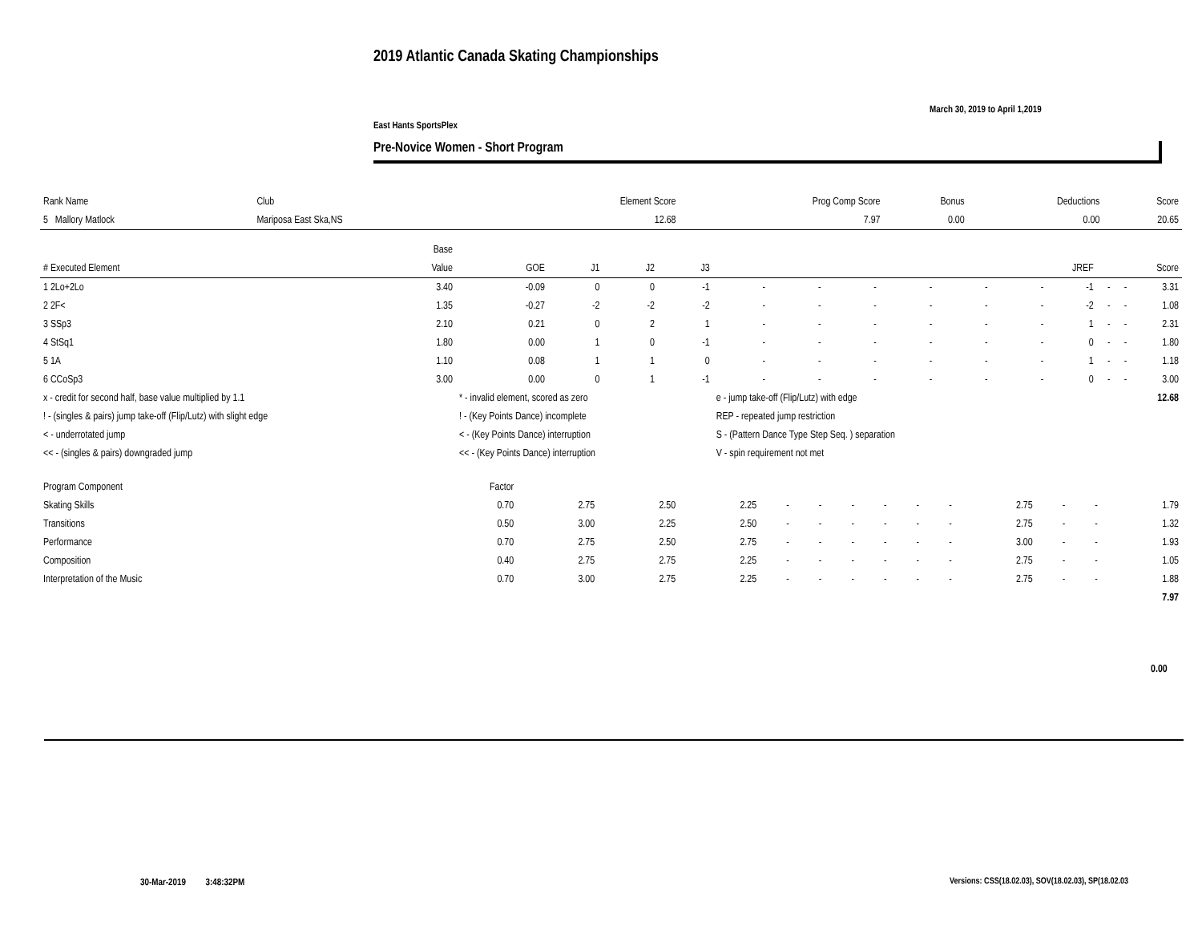2019 Atlantic Canada Skating Championships
March 30, 2019 to April 1,2019
East Hants SportsPlex
Pre-Novice Women - Short Program
| Rank Name | Club | Element Score | Prog Comp Score | Bonus | Deductions | Score |
| --- | --- | --- | --- | --- | --- | --- |
| 5 Mallory Matlock | Mariposa East Ska,NS | 12.68 | 7.97 | 0.00 | 0.00 | 20.65 |
| | Base | | | | | | | | | | | | | | |
| # Executed Element | Value | GOE | J1 | J2 | J3 | | | | | | | JREF | | | Score |
| 1 2Lo+2Lo | 3.40 | -0.09 | 0 | 0 | -1 | - | - | - | - | - | - | -1 | - | - | 3.31 |
| 2 2F< | 1.35 | -0.27 | -2 | -2 | -2 | - | - | - | - | - | - | -2 | - | - | 1.08 |
| 3 SSp3 | 2.10 | 0.21 | 0 | 2 | 1 | - | - | - | - | - | - | 1 | - | - | 2.31 |
| 4 StSq1 | 1.80 | 0.00 | 1 | 0 | -1 | - | - | - | - | - | - | 0 | - | - | 1.80 |
| 5 1A | 1.10 | 0.08 | 1 | 1 | 0 | - | - | - | - | - | - | 1 | - | - | 1.18 |
| 6 CCoSp3 | 3.00 | 0.00 | 0 | 1 | -1 | - | - | - | - | - | - | 0 | - | - | 3.00 |
| x - credit for second half, base value multiplied by 1.1 | | * - invalid element, scored as zero | | | | e - jump take-off (Flip/Lutz) with edge | | | | | | 12.68 | | | |
| ! - (singles & pairs) jump take-off (Flip/Lutz) with slight edge | | ! - (Key Points Dance) incomplete | | | | REP - repeated jump restriction | | | | | | | | | |
| < - underrotated jump | | < - (Key Points Dance) interruption | | | | S - (Pattern Dance Type Step Seq. ) separation | | | | | | | | | |
| << - (singles & pairs) downgraded jump | | << - (Key Points Dance) interruption | | | | V - spin requirement not met | | | | | | | | | |
| Program Component | Factor | | | | | | | | | | | | | |
| Skating Skills | 0.70 | 2.75 | 2.50 | 2.25 | - | - | - | - | - | - | 2.75 | - | - | 1.79 |
| Transitions | 0.50 | 3.00 | 2.25 | 2.50 | - | - | - | - | - | - | 2.75 | - | - | 1.32 |
| Performance | 0.70 | 2.75 | 2.50 | 2.75 | - | - | - | - | - | - | 3.00 | - | - | 1.93 |
| Composition | 0.40 | 2.75 | 2.75 | 2.25 | - | - | - | - | - | - | 2.75 | - | - | 1.05 |
| Interpretation of the Music | 0.70 | 3.00 | 2.75 | 2.25 | - | - | - | - | - | - | 2.75 | - | - | 1.88 |
| 7.97 | | | | | | | | | | | | | | |
0.00
30-Mar-2019 3:48:32PM
Versions: CSS(18.02.03), SOV(18.02.03), SP(18.02.03